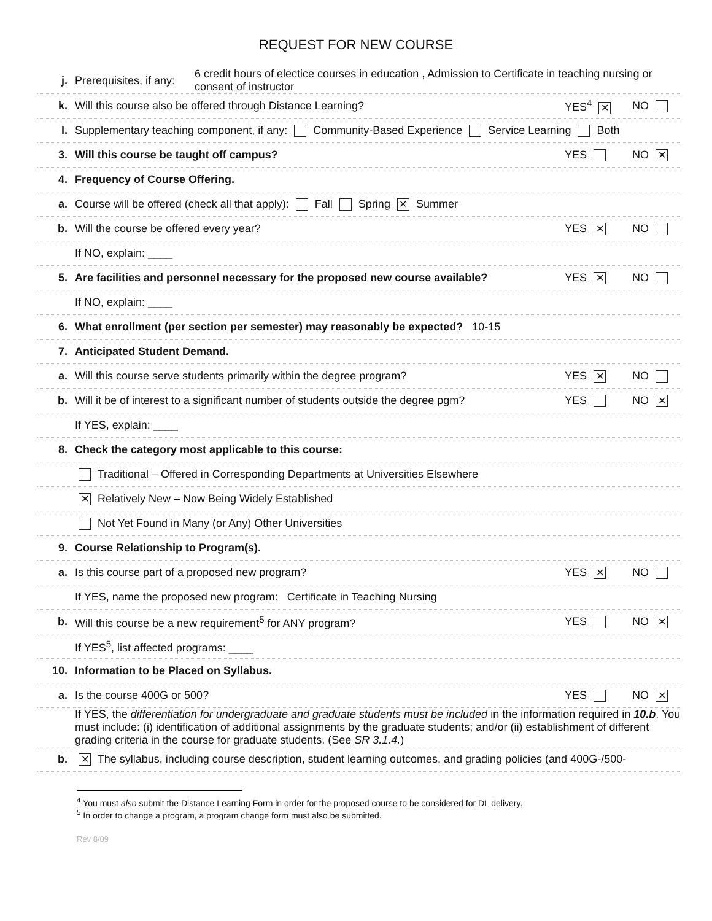REQUEST FOR NEW COURSE
j.
Prerequisites, if any:
6 credit hours of electice courses in education , Admission to Certificate in teaching nursing or consent of instructor
k.
Will this course also be offered through Distance Learning?
YES<sup>4</sup> ✕
NO
l.
Supplementary teaching component, if any: Community-Based Experience Service Learning Both
3.
Will this course be taught off campus?
YES NO ✕
4. Frequency of Course Offering.
a.
Course will be offered (check all that apply): Fall Spring ✕ Summer
b.
Will the course be offered every year?
YES ✕
NO
If NO, explain: ____
5.
Are facilities and personnel necessary for the proposed new course available?
YES ✕
NO
If NO, explain: ____
6.
What enrollment (per section per semester) may reasonably be expected? 10-15
7. Anticipated Student Demand.
a.
Will this course serve students primarily within the degree program?
YES ✕
NO
b.
Will it be of interest to a significant number of students outside the degree pgm?
YES NO ✕
If YES, explain: ____
8.
Check the category most applicable to this course:
Traditional – Offered in Corresponding Departments at Universities Elsewhere
✕ Relatively New – Now Being Widely Established
Not Yet Found in Many (or Any) Other Universities
9.
Course Relationship to Program(s).
a.
Is this course part of a proposed new program?
YES ✕
NO
If YES, name the proposed new program: Certificate in Teaching Nursing
b.
Will this course be a new requirement<sup>5</sup> for ANY program?
YES NO ✕
If YES<sup>5</sup>, list affected programs: ____
10.
Information to be Placed on Syllabus.
a. Is the course 400G or 500? YES NO ✕
If YES, the differentiation for undergraduate and graduate students must be included in the information required in 10.b. You must include: (i) identification of additional assignments by the graduate students; and/or (ii) establishment of different grading criteria in the course for graduate students. (See SR 3.1.4.)
b.
✕ The syllabus, including course description, student learning outcomes, and grading policies (and 400G-/500-
<sup>4</sup> You must also submit the Distance Learning Form in order for the proposed course to be considered for DL delivery.
<sup>5</sup> In order to change a program, a program change form must also be submitted.
Rev 8/09